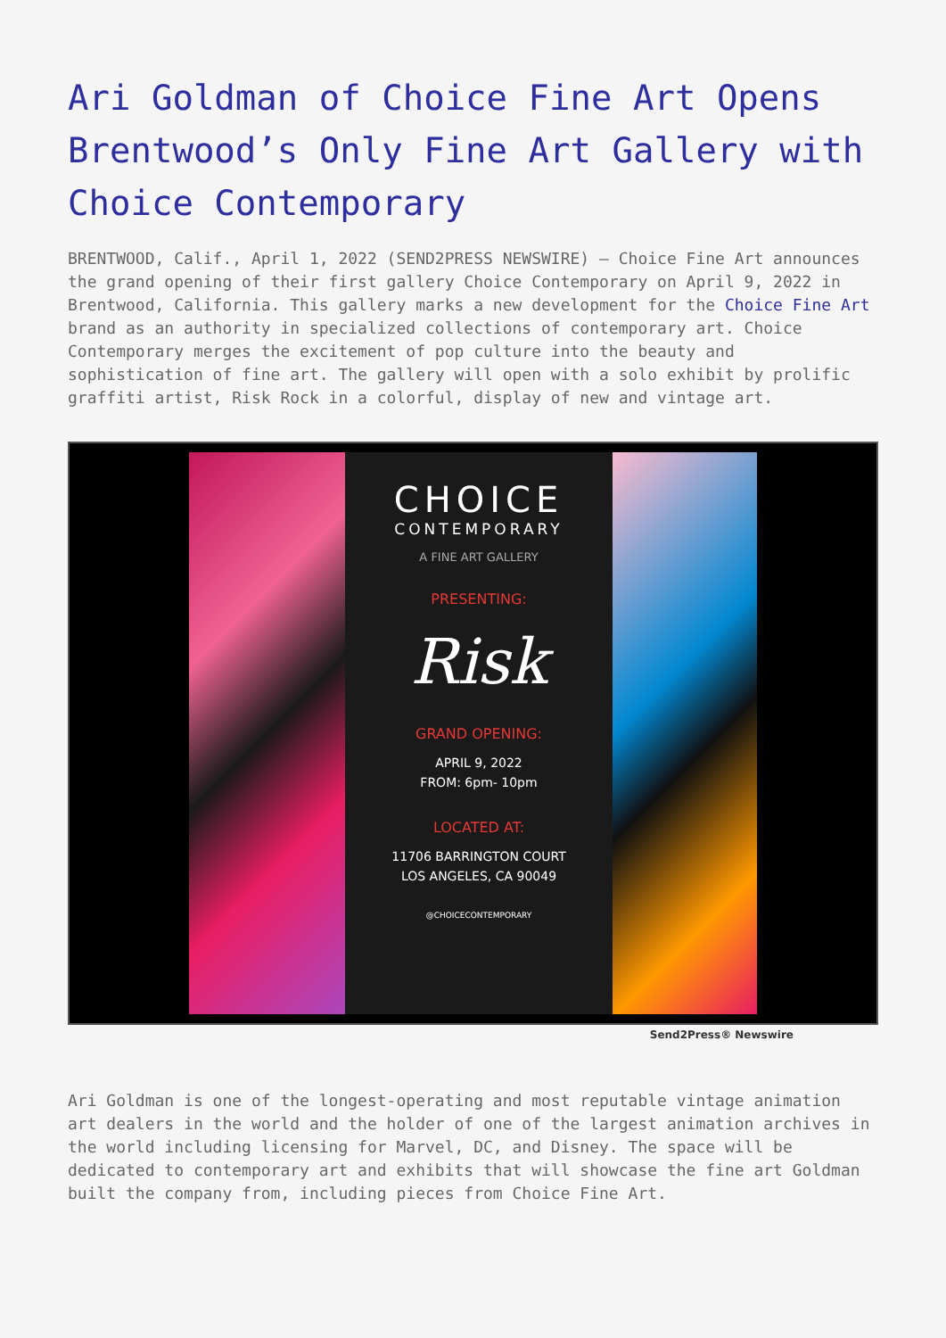Ari Goldman of Choice Fine Art Opens Brentwood’s Only Fine Art Gallery with Choice Contemporary
BRENTWOOD, Calif., April 1, 2022 (SEND2PRESS NEWSWIRE) — Choice Fine Art announces the grand opening of their first gallery Choice Contemporary on April 9, 2022 in Brentwood, California. This gallery marks a new development for the Choice Fine Art brand as an authority in specialized collections of contemporary art. Choice Contemporary merges the excitement of pop culture into the beauty and sophistication of fine art. The gallery will open with a solo exhibit by prolific graffiti artist, Risk Rock in a colorful, display of new and vintage art.
CHOICE
CONTEMPORARY
A FINE ART GALLERY
PRESENTING:
Risk
GRAND OPENING:
APRIL 9, 2022
FROM: 6pm- 10pm
LOCATED AT:
11706 BARRINGTON COURT
LOS ANGELES, CA 90049
@CHOICECONTEMPORARY
Send2Press® Newswire
Ari Goldman is one of the longest-operating and most reputable vintage animation art dealers in the world and the holder of one of the largest animation archives in the world including licensing for Marvel, DC, and Disney. The space will be dedicated to contemporary art and exhibits that will showcase the fine art Goldman built the company from, including pieces from Choice Fine Art.